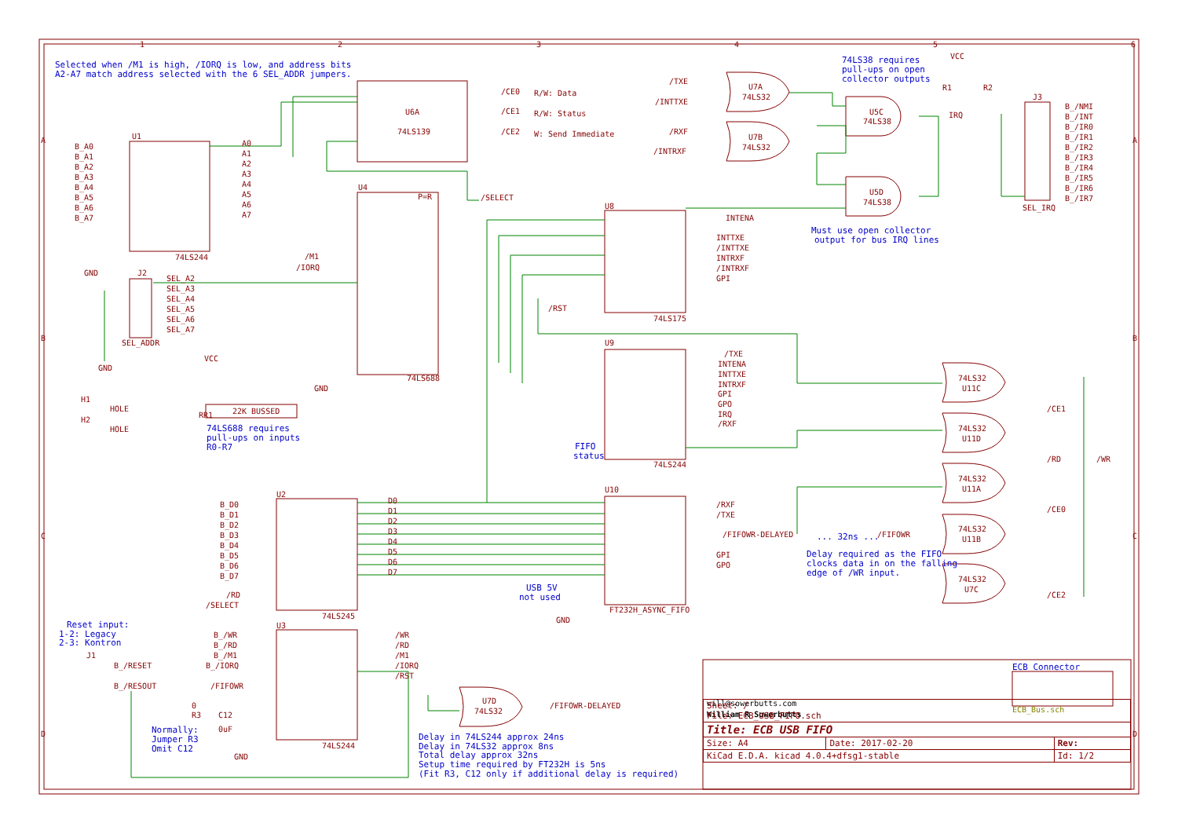1
2
3
4
5
6
A
B
C
D
A
B
C
D
Selected when /M1 is high, /IORQ is low, and address bits
A2-A7 match address selected with the 6 SEL_ADDR jumpers.
B_A0
B_A1
B_A2
B_A3
B_A4
B_A5
B_A6
B_A7
U1
74LS244
GND
A0
A1
A2
A3
A4
A5
A6
A7
U6A
74LS139
/CE0
R/W: Data
/CE1
R/W: Status
/CE2
W: Send Immediate
U4
P=R
/SELECT
74LS688
/M1
/IORQ
SEL_A2
SEL_A3
SEL_A4
SEL_A5
SEL_A6
SEL_A7
J2
SEL_ADDR
GND
GND
VCC
22K BUSSED
RR1
74LS688 requires
pull-ups on inputs
R0-R7
H1
HOLE
H2
HOLE
U8
INTENA
INTTXE
/INTTXE
INTRXF
/INTRXF
GPI
/RST
74LS175
U9
/TXE
INTENA
INTTXE
INTRXF
GPI
GPO
IRQ
/RXF
FIFO
status
74LS244
U10
/RXF
/TXE
/FIFOWR-DELAYED
GPI
GPO
FT232H_ASYNC_FIFO
USB 5V
not used
GND
... 32ns ...
/FIFOWR
Delay required as the FIFO
clocks data in on the falling
edge of /WR input.
B_D0
B_D1
B_D2
B_D3
B_D4
B_D5
B_D6
B_D7
D0
D1
D2
D3
D4
D5
D6
D7
U2
/RD
/SELECT
74LS245
Reset input:
1-2: Legacy
2-3: Kontron
J1
B_/RESET
B_/RESOUT
B_/WR
B_/RD
B_/M1
B_/IORQ
/FIFOWR
U3
74LS244
/WR
/RD
/M1
/IORQ
/RST
0
R3
C12
0uF
GND
Normally:
Jumper R3
Omit C12
U7D
74LS32
/FIFOWR-DELAYED
Delay in 74LS244 approx 24ns
Delay in 74LS32 approx 8ns
Total delay approx 32ns
Setup time required by FT232H is 5ns
(Fit R3, C12 only if additional delay is required)
/TXE
/INTTXE
/RXF
/INTRXF
U7A
74LS32
U7B
74LS32
U5C
74LS38
U5D
74LS38
IRQ
VCC
R1
R2
74LS38 requires
pull-ups on open
collector outputs
Must use open collector
output for bus IRQ lines
J3
SEL_IRQ
B_/NMI
B_/INT
B_/IR0
B_/IR1
B_/IR2
B_/IR3
B_/IR4
B_/IR5
B_/IR6
B_/IR7
74LS32
U11C
74LS32
U11D
74LS32
U11A
74LS32
U11B
74LS32
U7C
/CE1
/RD
/CE0
/CE2
/WR
ECB Connector
ECB_Bus.sch
will@sowerbutts.com
William R Sowerbutts
| Sheet: / File: ECB_USB_FIFO.sch | | |
| Title: ECB USB FIFO | | |
| Size: A4 | Date: 2017-02-20 | Rev: |
| KiCad E.D.A. kicad 4.0.4+dfsg1-stable | | Id: 1/2 |